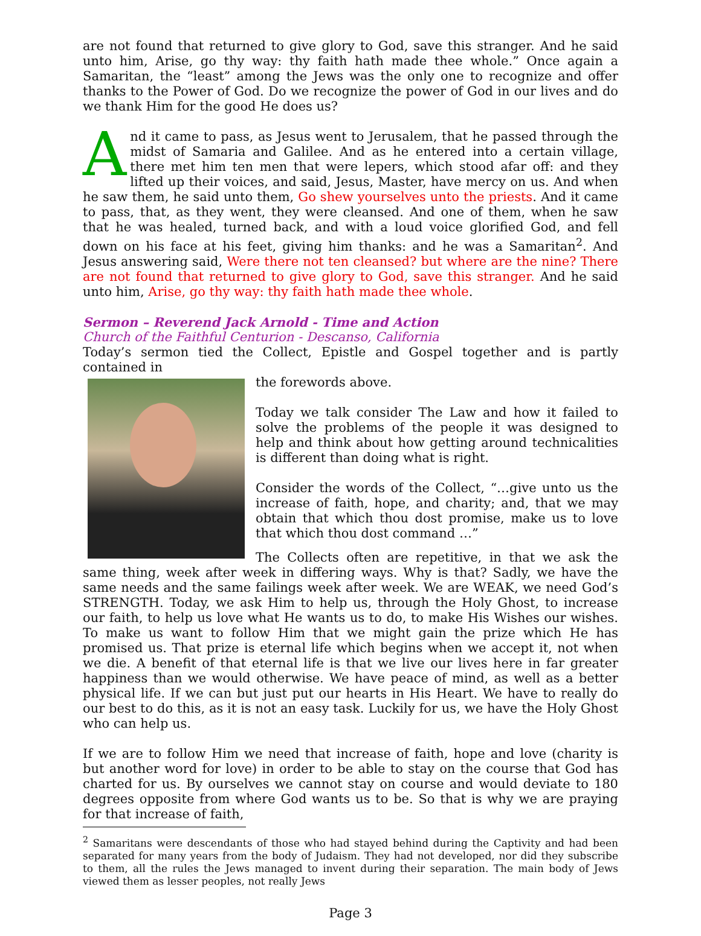are not found that returned to give glory to God, save this stranger. And he said unto him, Arise, go thy way: thy faith hath made thee whole.” Once again a Samaritan, the “least” among the Jews was the only one to recognize and offer thanks to the Power of God. Do we recognize the power of God in our lives and do we thank Him for the good He does us?
And it came to pass, as Jesus went to Jerusalem, that he passed through the midst of Samaria and Galilee. And as he entered into a certain village, there met him ten men that were lepers, which stood afar off: and they lifted up their voices, and said, Jesus, Master, have mercy on us. And when he saw them, he said unto them, Go shew yourselves unto the priests. And it came to pass, that, as they went, they were cleansed. And one of them, when he saw that he was healed, turned back, and with a loud voice glorified God, and fell down on his face at his feet, giving him thanks: and he was a Samaritan<sup>2</sup>. And Jesus answering said, Were there not ten cleansed? but where are the nine? There are not found that returned to give glory to God, save this stranger. And he said unto him, Arise, go thy way: thy faith hath made thee whole.
Sermon – Reverend Jack Arnold - Time and Action
Church of the Faithful Centurion - Descanso, California
Today’s sermon tied the Collect, Epistle and Gospel together and is partly contained in
the forewords above.
Today we talk consider The Law and how it failed to solve the problems of the people it was designed to help and think about how getting around technicalities is different than doing what is right.
Consider the words of the Collect, “…give unto us the increase of faith, hope, and charity; and, that we may obtain that which thou dost promise, make us to love that which thou dost command …”
The Collects often are repetitive, in that we ask the same thing, week after week in differing ways. Why is that? Sadly, we have the same needs and the same failings week after week. We are WEAK, we need God’s STRENGTH. Today, we ask Him to help us, through the Holy Ghost, to increase our faith, to help us love what He wants us to do, to make His Wishes our wishes. To make us want to follow Him that we might gain the prize which He has promised us. That prize is eternal life which begins when we accept it, not when we die. A benefit of that eternal life is that we live our lives here in far greater happiness than we would otherwise. We have peace of mind, as well as a better physical life. If we can but just put our hearts in His Heart. We have to really do our best to do this, as it is not an easy task. Luckily for us, we have the Holy Ghost who can help us.
If we are to follow Him we need that increase of faith, hope and love (charity is but another word for love) in order to be able to stay on the course that God has charted for us. By ourselves we cannot stay on course and would deviate to 180 degrees opposite from where God wants us to be. So that is why we are praying for that increase of faith,
<sup>2</sup> Samaritans were descendants of those who had stayed behind during the Captivity and had been separated for many years from the body of Judaism. They had not developed, nor did they subscribe to them, all the rules the Jews managed to invent during their separation. The main body of Jews viewed them as lesser peoples, not really Jews
Page 3